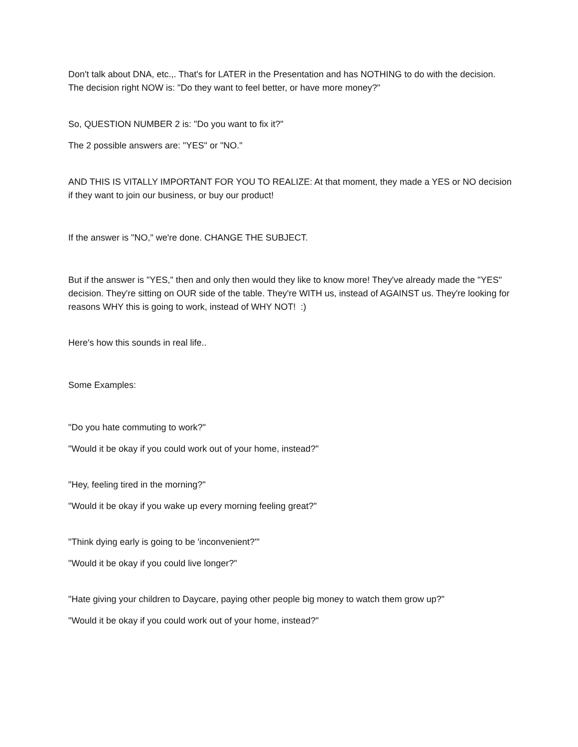Don't talk about DNA, etc.,. That's for LATER in the Presentation and has NOTHING to do with the decision. The decision right NOW is: "Do they want to feel better, or have more money?"
So, QUESTION NUMBER 2 is: "Do you want to fix it?"
The 2 possible answers are: "YES" or "NO."
AND THIS IS VITALLY IMPORTANT FOR YOU TO REALIZE: At that moment, they made a YES or NO decision if they want to join our business, or buy our product!
If the answer is "NO," we're done. CHANGE THE SUBJECT.
But if the answer is "YES," then and only then would they like to know more! They've already made the "YES" decision. They're sitting on OUR side of the table. They're WITH us, instead of AGAINST us. They're looking for reasons WHY this is going to work, instead of WHY NOT! :)
Here's how this sounds in real life..
Some Examples:
"Do you hate commuting to work?"
"Would it be okay if you could work out of your home, instead?"
"Hey, feeling tired in the morning?"
"Would it be okay if you wake up every morning feeling great?"
"Think dying early is going to be 'inconvenient?'"
"Would it be okay if you could live longer?"
"Hate giving your children to Daycare, paying other people big money to watch them grow up?"
"Would it be okay if you could work out of your home, instead?"